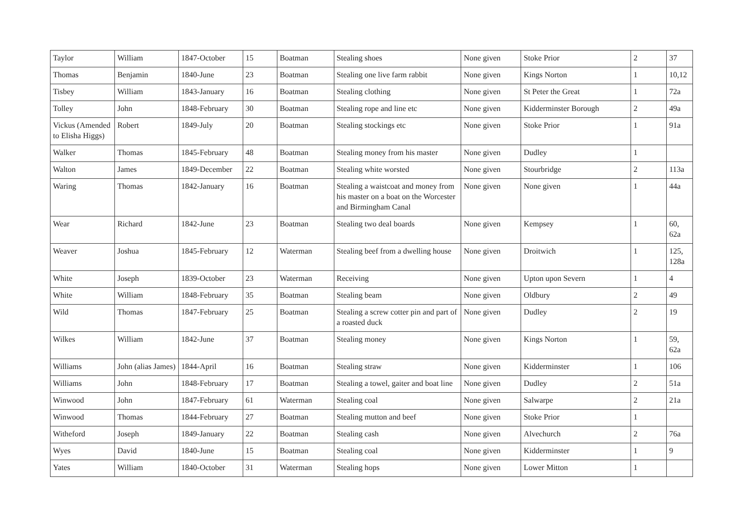| Taylor | William | 1847-October | 15 | Boatman | Stealing shoes | None given | Stoke Prior | 2 | 37 |
| Thomas | Benjamin | 1840-June | 23 | Boatman | Stealing one live farm rabbit | None given | Kings Norton | 1 | 10,12 |
| Tisbey | William | 1843-January | 16 | Boatman | Stealing clothing | None given | St Peter the Great | 1 | 72a |
| Tolley | John | 1848-February | 30 | Boatman | Stealing rope and line etc | None given | Kidderminster Borough | 2 | 49a |
| Vickus (Amended to Elisha Higgs) | Robert | 1849-July | 20 | Boatman | Stealing stockings etc | None given | Stoke Prior | 1 | 91a |
| Walker | Thomas | 1845-February | 48 | Boatman | Stealing money from his master | None given | Dudley | 1 | |
| Walton | James | 1849-December | 22 | Boatman | Stealing white worsted | None given | Stourbridge | 2 | 113a |
| Waring | Thomas | 1842-January | 16 | Boatman | Stealing a waistcoat and money from his master on a boat on the Worcester and Birmingham Canal | None given | None given | 1 | 44a |
| Wear | Richard | 1842-June | 23 | Boatman | Stealing two deal boards | None given | Kempsey | 1 | 60, 62a |
| Weaver | Joshua | 1845-February | 12 | Waterman | Stealing beef from a dwelling house | None given | Droitwich | 1 | 125, 128a |
| White | Joseph | 1839-October | 23 | Waterman | Receiving | None given | Upton upon Severn | 1 | 4 |
| White | William | 1848-February | 35 | Boatman | Stealing beam | None given | Oldbury | 2 | 49 |
| Wild | Thomas | 1847-February | 25 | Boatman | Stealing a screw cotter pin and part of a roasted duck | None given | Dudley | 2 | 19 |
| Wilkes | William | 1842-June | 37 | Boatman | Stealing money | None given | Kings Norton | 1 | 59, 62a |
| Williams | John (alias James) | 1844-April | 16 | Boatman | Stealing straw | None given | Kidderminster | 1 | 106 |
| Williams | John | 1848-February | 17 | Boatman | Stealing a towel, gaiter and boat line | None given | Dudley | 2 | 51a |
| Winwood | John | 1847-February | 61 | Waterman | Stealing coal | None given | Salwarpe | 2 | 21a |
| Winwood | Thomas | 1844-February | 27 | Boatman | Stealing mutton and beef | None given | Stoke Prior | 1 | |
| Witheford | Joseph | 1849-January | 22 | Boatman | Stealing cash | None given | Alvechurch | 2 | 76a |
| Wyes | David | 1840-June | 15 | Boatman | Stealing coal | None given | Kidderminster | 1 | 9 |
| Yates | William | 1840-October | 31 | Waterman | Stealing hops | None given | Lower Mitton | 1 | |